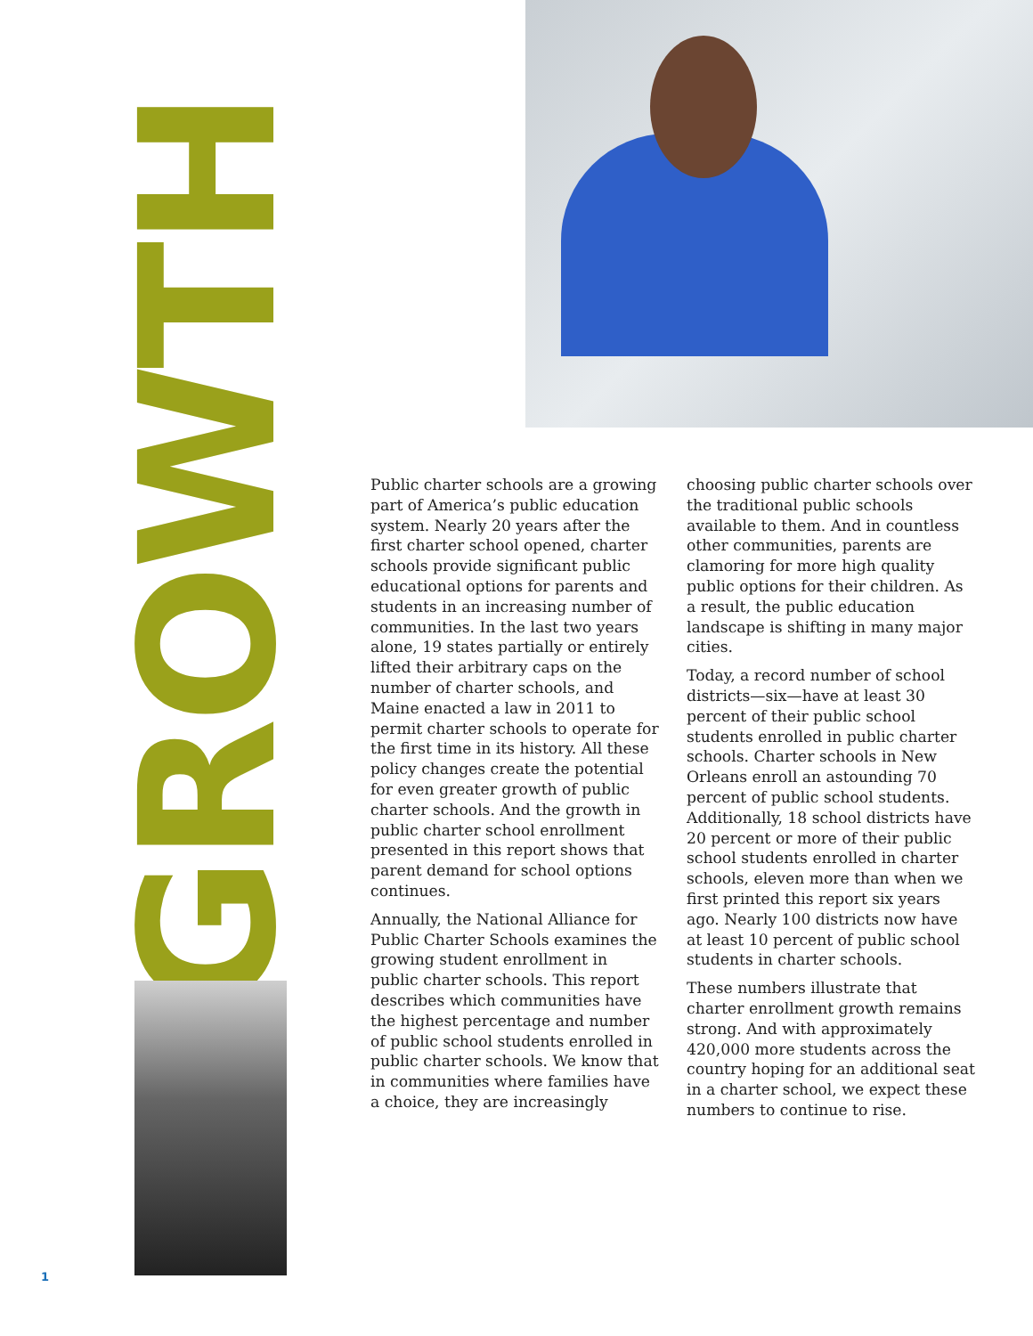GROWTH
Public charter schools are a growing part of America’s public education system. Nearly 20 years after the first charter school opened, charter schools provide significant public educational options for parents and students in an increasing number of communities. In the last two years alone, 19 states partially or entirely lifted their arbitrary caps on the number of charter schools, and Maine enacted a law in 2011 to permit charter schools to operate for the first time in its history. All these policy changes create the potential for even greater growth of public charter schools. And the growth in public charter school enrollment presented in this report shows that parent demand for school options continues.
Annually, the National Alliance for Public Charter Schools examines the growing student enrollment in public charter schools. This report describes which communities have the highest percentage and number of public school students enrolled in public charter schools. We know that in communities where families have a choice, they are increasingly choosing public charter schools over the traditional public schools available to them. And in countless other communities, parents are clamoring for more high quality public options for their children. As a result, the public education landscape is shifting in many major cities.
Today, a record number of school districts—six—have at least 30 percent of their public school students enrolled in public charter schools. Charter schools in New Orleans enroll an astounding 70 percent of public school students. Additionally, 18 school districts have 20 percent or more of their public school students enrolled in charter schools, eleven more than when we first printed this report six years ago. Nearly 100 districts now have at least 10 percent of public school students in charter schools.
These numbers illustrate that charter enrollment growth remains strong. And with approximately 420,000 more students across the country hoping for an additional seat in a charter school, we expect these numbers to continue to rise.
1